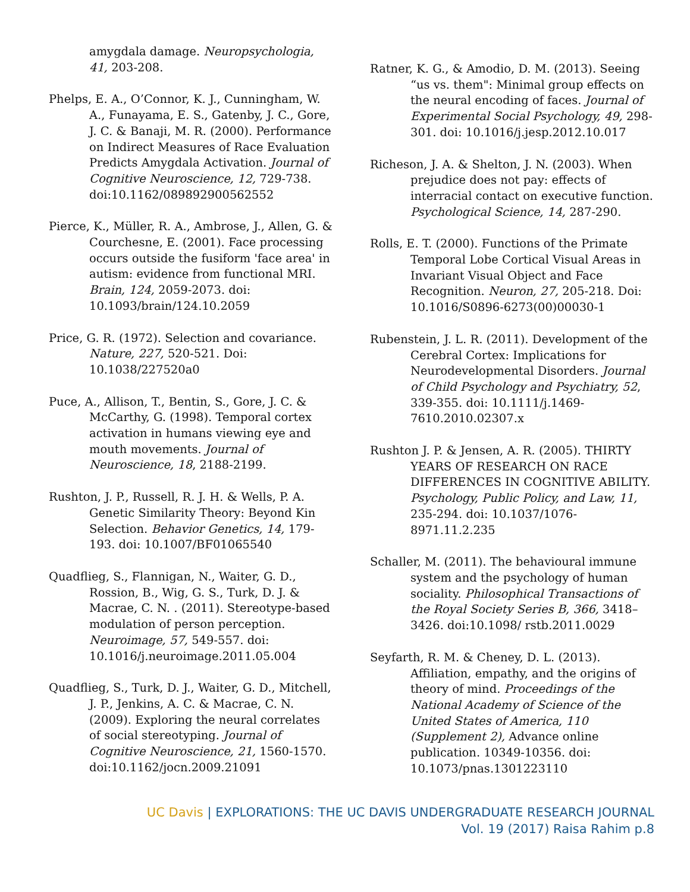amygdala damage. Neuropsychologia, 41, 203-208.
Phelps, E. A., O’Connor, K. J., Cunningham, W. A., Funayama, E. S., Gatenby, J. C., Gore, J. C. & Banaji, M. R. (2000). Performance on Indirect Measures of Race Evaluation Predicts Amygdala Activation. Journal of Cognitive Neuroscience, 12, 729-738. doi:10.1162/089892900562552
Pierce, K., Müller, R. A., Ambrose, J., Allen, G. & Courchesne, E. (2001). Face processing occurs outside the fusiform 'face area' in autism: evidence from functional MRI. Brain, 124, 2059-2073. doi: 10.1093/brain/124.10.2059
Price, G. R. (1972). Selection and covariance. Nature, 227, 520-521. Doi: 10.1038/227520a0
Puce, A., Allison, T., Bentin, S., Gore, J. C. & McCarthy, G. (1998). Temporal cortex activation in humans viewing eye and mouth movements. Journal of Neuroscience, 18, 2188-2199.
Rushton, J. P., Russell, R. J. H. & Wells, P. A. Genetic Similarity Theory: Beyond Kin Selection. Behavior Genetics, 14, 179-193. doi: 10.1007/BF01065540
Quadflieg, S., Flannigan, N., Waiter, G. D., Rossion, B., Wig, G. S., Turk, D. J. & Macrae, C. N. . (2011). Stereotype-based modulation of person perception. Neuroimage, 57, 549-557. doi: 10.1016/j.neuroimage.2011.05.004
Quadflieg, S., Turk, D. J., Waiter, G. D., Mitchell, J. P., Jenkins, A. C. & Macrae, C. N. (2009). Exploring the neural correlates of social stereotyping. Journal of Cognitive Neuroscience, 21, 1560-1570. doi:10.1162/jocn.2009.21091
Ratner, K. G., & Amodio, D. M. (2013). Seeing “us vs. them": Minimal group effects on the neural encoding of faces. Journal of Experimental Social Psychology, 49, 298-301. doi: 10.1016/j.jesp.2012.10.017
Richeson, J. A. & Shelton, J. N. (2003). When prejudice does not pay: effects of interracial contact on executive function. Psychological Science, 14, 287-290.
Rolls, E. T. (2000). Functions of the Primate Temporal Lobe Cortical Visual Areas in Invariant Visual Object and Face Recognition. Neuron, 27, 205-218. Doi: 10.1016/S0896-6273(00)00030-1
Rubenstein, J. L. R. (2011). Development of the Cerebral Cortex: Implications for Neurodevelopmental Disorders. Journal of Child Psychology and Psychiatry, 52, 339-355. doi: 10.1111/j.1469-7610.2010.02307.x
Rushton J. P. & Jensen, A. R. (2005). THIRTY YEARS OF RESEARCH ON RACE DIFFERENCES IN COGNITIVE ABILITY. Psychology, Public Policy, and Law, 11, 235-294. doi: 10.1037/1076-8971.11.2.235
Schaller, M. (2011). The behavioural immune system and the psychology of human sociality. Philosophical Transactions of the Royal Society Series B, 366, 3418–3426. doi:10.1098/ rstb.2011.0029
Seyfarth, R. M. & Cheney, D. L. (2013). Affiliation, empathy, and the origins of theory of mind. Proceedings of the National Academy of Science of the United States of America, 110 (Supplement 2), Advance online publication. 10349-10356. doi: 10.1073/pnas.1301223110
UC Davis | EXPLORATIONS: THE UC DAVIS UNDERGRADUATE RESEARCH JOURNAL
Vol. 19 (2017) Raisa Rahim p.8